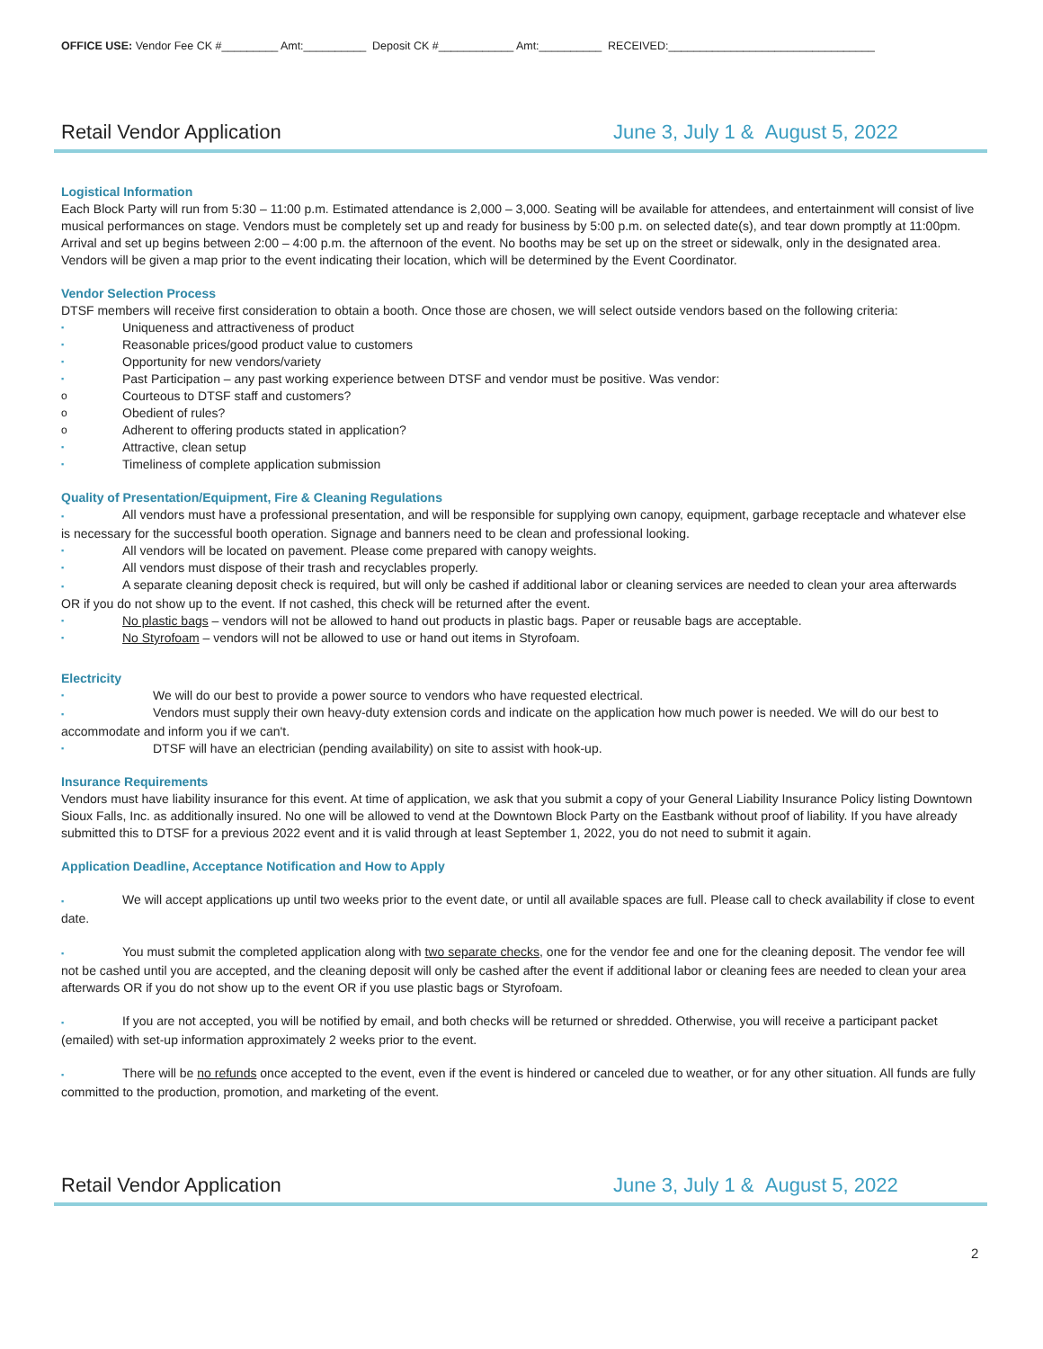OFFICE USE: Vendor Fee CK #_________ Amt:__________ Deposit CK #____________ Amt:__________ RECEIVED:_________________________________
Retail Vendor Application June 3, July 1 & August 5, 2022
Logistical Information
Each Block Party will run from 5:30 – 11:00 p.m. Estimated attendance is 2,000 – 3,000. Seating will be available for attendees, and entertainment will consist of live musical performances on stage. Vendors must be completely set up and ready for business by 5:00 p.m. on selected date(s), and tear down promptly at 11:00pm. Arrival and set up begins between 2:00 – 4:00 p.m. the afternoon of the event. No booths may be set up on the street or sidewalk, only in the designated area. Vendors will be given a map prior to the event indicating their location, which will be determined by the Event Coordinator.
Vendor Selection Process
DTSF members will receive first consideration to obtain a booth. Once those are chosen, we will select outside vendors based on the following criteria:
▪ Uniqueness and attractiveness of product
▪ Reasonable prices/good product value to customers
▪ Opportunity for new vendors/variety
▪ Past Participation – any past working experience between DTSF and vendor must be positive. Was vendor:
o Courteous to DTSF staff and customers?
o Obedient of rules?
o Adherent to offering products stated in application?
▪ Attractive, clean setup
▪ Timeliness of complete application submission
Quality of Presentation/Equipment, Fire & Cleaning Regulations
▪ All vendors must have a professional presentation, and will be responsible for supplying own canopy, equipment, garbage receptacle and whatever else is necessary for the successful booth operation. Signage and banners need to be clean and professional looking.
▪ All vendors will be located on pavement. Please come prepared with canopy weights.
▪ All vendors must dispose of their trash and recyclables properly.
▪ A separate cleaning deposit check is required, but will only be cashed if additional labor or cleaning services are needed to clean your area afterwards OR if you do not show up to the event. If not cashed, this check will be returned after the event.
▪ No plastic bags – vendors will not be allowed to hand out products in plastic bags. Paper or reusable bags are acceptable.
▪ No Styrofoam – vendors will not be allowed to use or hand out items in Styrofoam.
Electricity
▪ We will do our best to provide a power source to vendors who have requested electrical.
▪ Vendors must supply their own heavy-duty extension cords and indicate on the application how much power is needed. We will do our best to accommodate and inform you if we can't.
▪ DTSF will have an electrician (pending availability) on site to assist with hook-up.
Insurance Requirements
Vendors must have liability insurance for this event. At time of application, we ask that you submit a copy of your General Liability Insurance Policy listing Downtown Sioux Falls, Inc. as additionally insured. No one will be allowed to vend at the Downtown Block Party on the Eastbank without proof of liability. If you have already submitted this to DTSF for a previous 2022 event and it is valid through at least September 1, 2022, you do not need to submit it again.
Application Deadline, Acceptance Notification and How to Apply
▪ We will accept applications up until two weeks prior to the event date, or until all available spaces are full. Please call to check availability if close to event date.
▪ You must submit the completed application along with two separate checks, one for the vendor fee and one for the cleaning deposit. The vendor fee will not be cashed until you are accepted, and the cleaning deposit will only be cashed after the event if additional labor or cleaning fees are needed to clean your area afterwards OR if you do not show up to the event OR if you use plastic bags or Styrofoam.
▪ If you are not accepted, you will be notified by email, and both checks will be returned or shredded. Otherwise, you will receive a participant packet (emailed) with set-up information approximately 2 weeks prior to the event.
▪ There will be no refunds once accepted to the event, even if the event is hindered or canceled due to weather, or for any other situation. All funds are fully committed to the production, promotion, and marketing of the event.
Retail Vendor Application June 3, July 1 & August 5, 2022
2